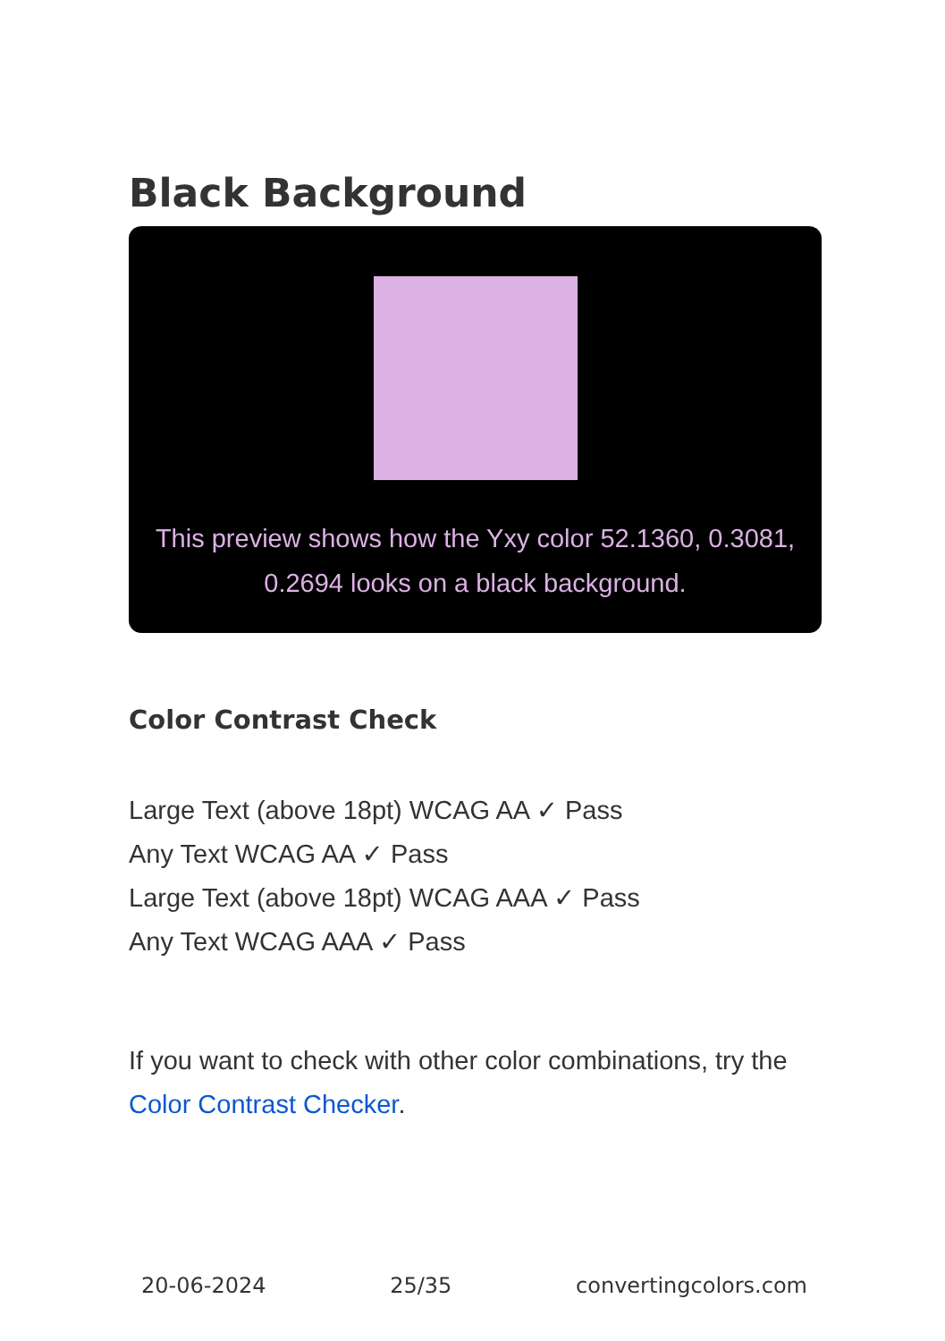Black Background
This preview shows how the Yxy color 52.1360, 0.3081, 0.2694 looks on a black background.
Color Contrast Check
Large Text (above 18pt) WCAG AA ✓ Pass
Any Text WCAG AA ✓ Pass
Large Text (above 18pt) WCAG AAA ✓ Pass
Any Text WCAG AAA ✓ Pass
If you want to check with other color combinations, try the Color Contrast Checker.
20-06-2024 25/35 convertingcolors.com